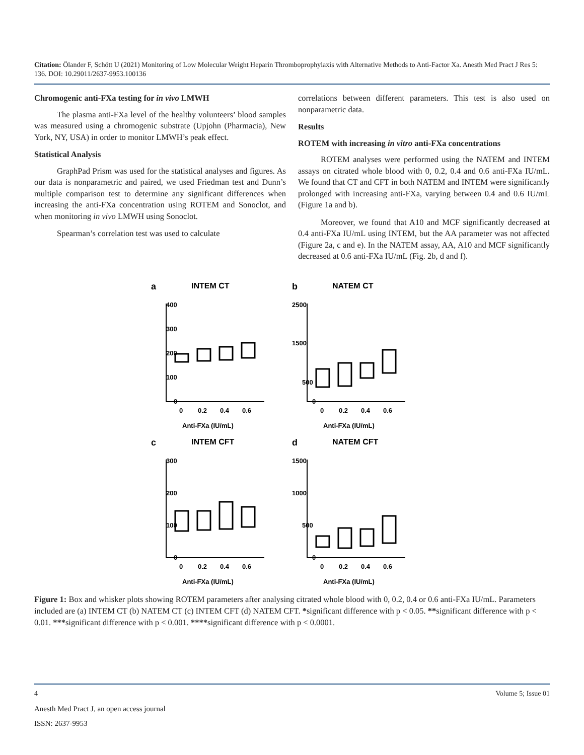Citation: Ölander F, Schött U (2021) Monitoring of Low Molecular Weight Heparin Thromboprophylaxis with Alternative Methods to Anti-Factor Xa. Anesth Med Pract J Res 5: 136. DOI: 10.29011/2637-9953.100136
Chromogenic anti-FXa testing for in vivo LMWH
The plasma anti-FXa level of the healthy volunteers’ blood samples was measured using a chromogenic substrate (Upjohn (Pharmacia), New York, NY, USA) in order to monitor LMWH’s peak effect.
Statistical Analysis
GraphPad Prism was used for the statistical analyses and figures. As our data is nonparametric and paired, we used Friedman test and Dunn’s multiple comparison test to determine any significant differences when increasing the anti-FXa concentration using ROTEM and Sonoclot, and when monitoring in vivo LMWH using Sonoclot.
Spearman’s correlation test was used to calculate
correlations between different parameters. This test is also used on nonparametric data.
Results
ROTEM with increasing in vitro anti-FXa concentrations
ROTEM analyses were performed using the NATEM and INTEM assays on citrated whole blood with 0, 0.2, 0.4 and 0.6 anti-FXa IU/mL. We found that CT and CFT in both NATEM and INTEM were significantly prolonged with increasing anti-FXa, varying between 0.4 and 0.6 IU/mL (Figure 1a and b).
Moreover, we found that A10 and MCF significantly decreased at 0.4 anti-FXa IU/mL using INTEM, but the AA parameter was not affected (Figure 2a, c and e). In the NATEM assay, AA, A10 and MCF significantly decreased at 0.6 anti-FXa IU/mL (Fig. 2b, d and f).
a
INTEM CT
400
300
200
100
0
0
0.2
0.4
0.6
Anti-FXa (IU/mL)
b
NATEM CT
2500
1500
500
0
0
0.2
0.4
0.6
Anti-FXa (IU/mL)
c
INTEM CFT
300
200
100
0
0
0.2
0.4
0.6
Anti-FXa (IU/mL)
d
NATEM CFT
1500
1000
500
0
0
0.2
0.4
0.6
Anti-FXa (IU/mL)
Figure 1: Box and whisker plots showing ROTEM parameters after analysing citrated whole blood with 0, 0.2, 0.4 or 0.6 anti-FXa IU/mL. Parameters included are (a) INTEM CT (b) NATEM CT (c) INTEM CFT (d) NATEM CFT. *significant difference with p < 0.05. **significant difference with p < 0.01. ***significant difference with p < 0.001. ****significant difference with p < 0.0001.
4 Volume 5; Issue 01
Anesth Med Pract J, an open access journal
ISSN: 2637-9953